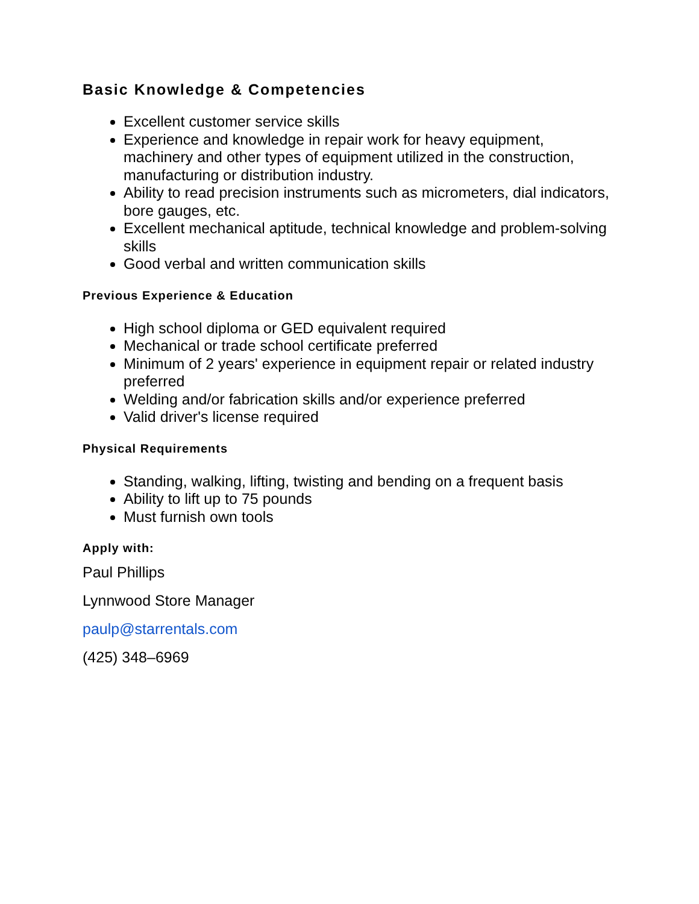Basic Knowledge & Competencies
Excellent customer service skills
Experience and knowledge in repair work for heavy equipment, machinery and other types of equipment utilized in the construction, manufacturing or distribution industry.
Ability to read precision instruments such as micrometers, dial indicators, bore gauges, etc.
Excellent mechanical aptitude, technical knowledge and problem-solving skills
Good verbal and written communication skills
Previous Experience & Education
High school diploma or GED equivalent required
Mechanical or trade school certificate preferred
Minimum of 2 years' experience in equipment repair or related industry preferred
Welding and/or fabrication skills and/or experience preferred
Valid driver's license required
Physical Requirements
Standing, walking, lifting, twisting and bending on a frequent basis
Ability to lift up to 75 pounds
Must furnish own tools
Apply with:
Paul Phillips
Lynnwood Store Manager
paulp@starrentals.com
(425) 348–6969